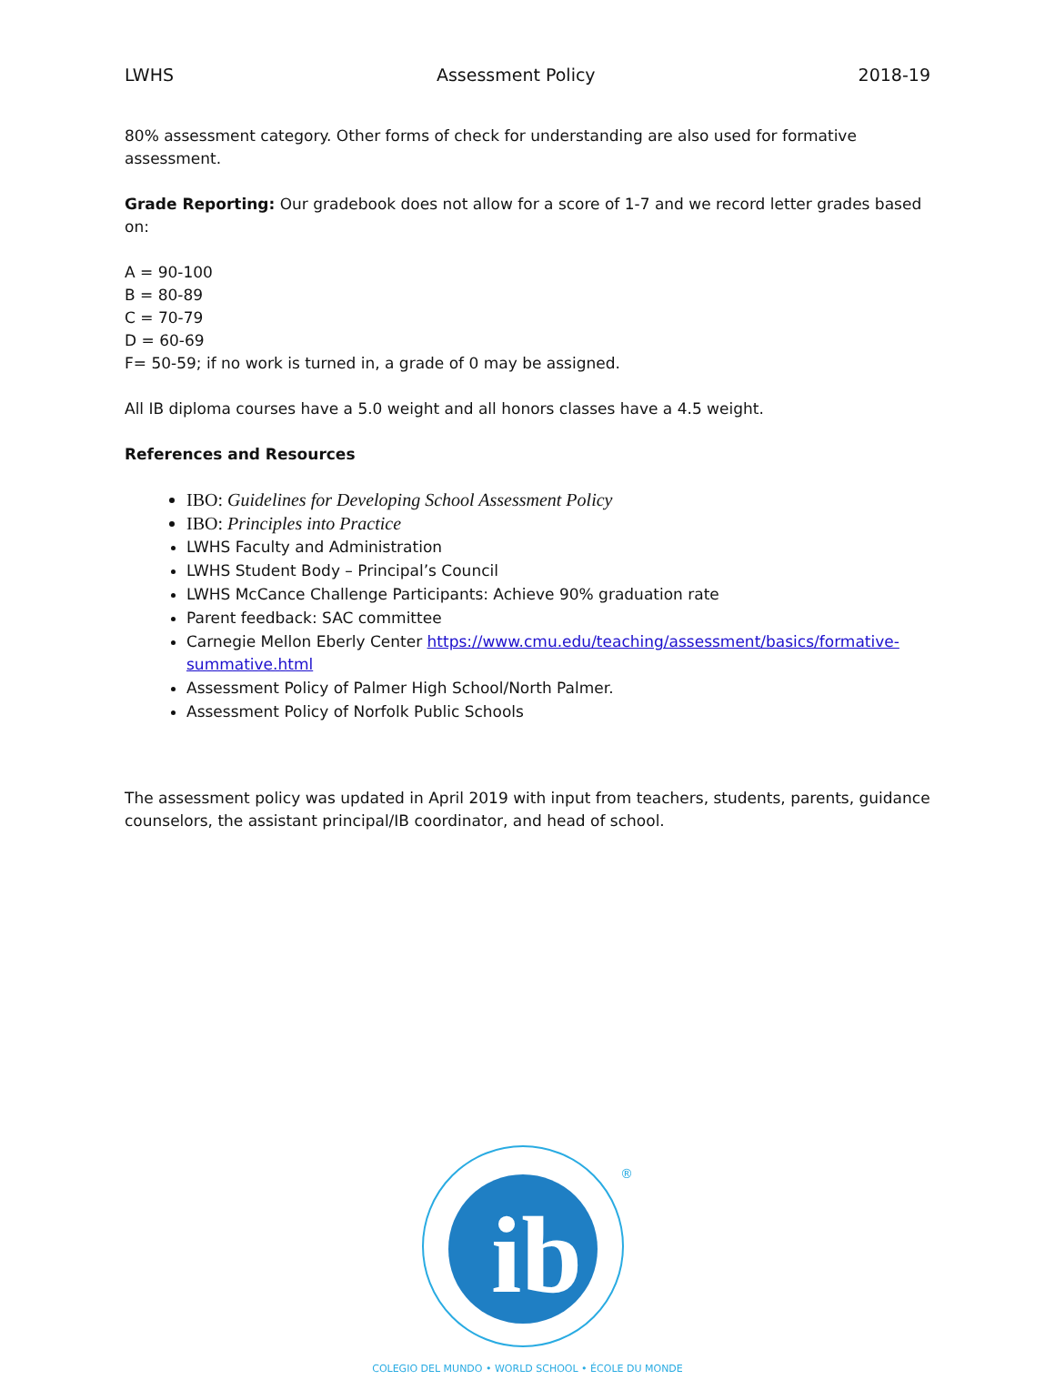LWHS Assessment Policy 2018-19
80% assessment category. Other forms of check for understanding are also used for formative assessment.
Grade Reporting: Our gradebook does not allow for a score of 1-7 and we record letter grades based on:
A = 90-100
B = 80-89
C = 70-79
D = 60-69
F= 50-59; if no work is turned in, a grade of 0 may be assigned.
All IB diploma courses have a 5.0 weight and all honors classes have a 4.5 weight.
References and Resources
IBO: Guidelines for Developing School Assessment Policy
IBO: Principles into Practice
LWHS Faculty and Administration
LWHS Student Body – Principal’s Council
LWHS McCance Challenge Participants: Achieve 90% graduation rate
Parent feedback: SAC committee
Carnegie Mellon Eberly Center https://www.cmu.edu/teaching/assessment/basics/formative-summative.html
Assessment Policy of Palmer High School/North Palmer.
Assessment Policy of Norfolk Public Schools
The assessment policy was updated in April 2019 with input from teachers, students, parents, guidance counselors, the assistant principal/IB coordinator, and head of school.
ib
®
COLEGIO DEL MUNDO • WORLD SCHOOL • ÉCOLE DU MONDE